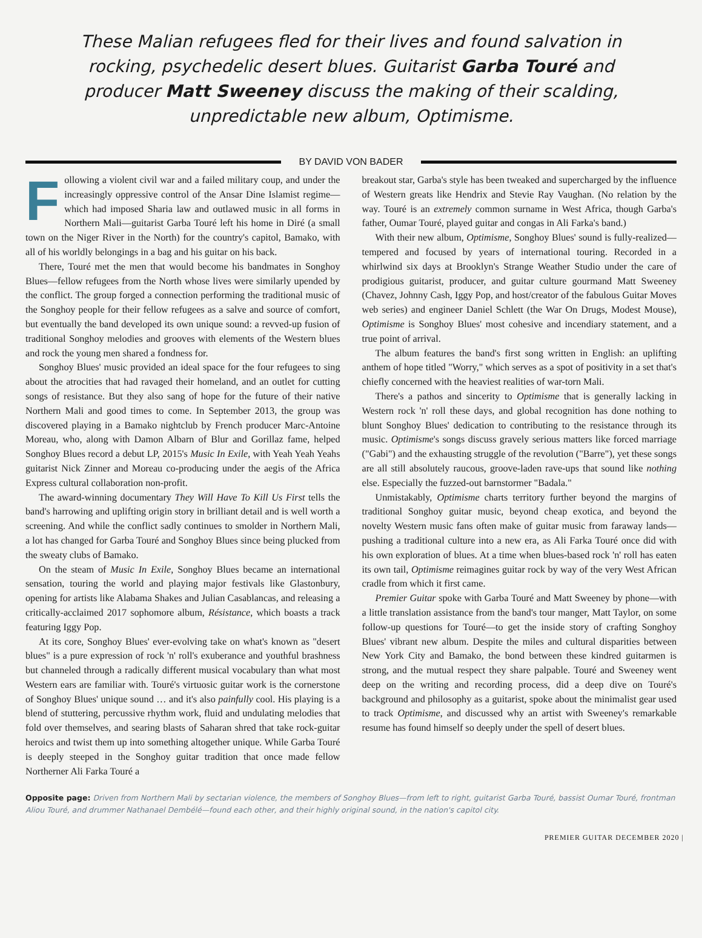These Malian refugees fled for their lives and found salvation in rocking, psychedelic desert blues. Guitarist Garba Touré and producer Matt Sweeney discuss the making of their scalding, unpredictable new album, Optimisme.
BY DAVID VON BADER
Following a violent civil war and a failed military coup, and under the increasingly oppressive control of the Ansar Dine Islamist regime—which had imposed Sharia law and outlawed music in all forms in Northern Mali—guitarist Garba Touré left his home in Diré (a small town on the Niger River in the North) for the country's capitol, Bamako, with all of his worldly belongings in a bag and his guitar on his back.
There, Touré met the men that would become his bandmates in Songhoy Blues—fellow refugees from the North whose lives were similarly upended by the conflict. The group forged a connection performing the traditional music of the Songhoy people for their fellow refugees as a salve and source of comfort, but eventually the band developed its own unique sound: a revved-up fusion of traditional Songhoy melodies and grooves with elements of the Western blues and rock the young men shared a fondness for.
Songhoy Blues' music provided an ideal space for the four refugees to sing about the atrocities that had ravaged their homeland, and an outlet for cutting songs of resistance. But they also sang of hope for the future of their native Northern Mali and good times to come. In September 2013, the group was discovered playing in a Bamako nightclub by French producer Marc-Antoine Moreau, who, along with Damon Albarn of Blur and Gorillaz fame, helped Songhoy Blues record a debut LP, 2015's Music In Exile, with Yeah Yeah Yeahs guitarist Nick Zinner and Moreau co-producing under the aegis of the Africa Express cultural collaboration non-profit.
The award-winning documentary They Will Have To Kill Us First tells the band's harrowing and uplifting origin story in brilliant detail and is well worth a screening. And while the conflict sadly continues to smolder in Northern Mali, a lot has changed for Garba Touré and Songhoy Blues since being plucked from the sweaty clubs of Bamako.
On the steam of Music In Exile, Songhoy Blues became an international sensation, touring the world and playing major festivals like Glastonbury, opening for artists like Alabama Shakes and Julian Casablancas, and releasing a critically-acclaimed 2017 sophomore album, Résistance, which boasts a track featuring Iggy Pop.
At its core, Songhoy Blues' ever-evolving take on what's known as "desert blues" is a pure expression of rock 'n' roll's exuberance and youthful brashness but channeled through a radically different musical vocabulary than what most Western ears are familiar with. Touré's virtuosic guitar work is the cornerstone of Songhoy Blues' unique sound … and it's also painfully cool. His playing is a blend of stuttering, percussive rhythm work, fluid and undulating melodies that fold over themselves, and searing blasts of Saharan shred that take rock-guitar heroics and twist them up into something altogether unique. While Garba Touré is deeply steeped in the Songhoy guitar tradition that once made fellow Northerner Ali Farka Touré a
breakout star, Garba's style has been tweaked and supercharged by the influence of Western greats like Hendrix and Stevie Ray Vaughan. (No relation by the way. Touré is an extremely common surname in West Africa, though Garba's father, Oumar Touré, played guitar and congas in Ali Farka's band.)
With their new album, Optimisme, Songhoy Blues' sound is fully-realized—tempered and focused by years of international touring. Recorded in a whirlwind six days at Brooklyn's Strange Weather Studio under the care of prodigious guitarist, producer, and guitar culture gourmand Matt Sweeney (Chavez, Johnny Cash, Iggy Pop, and host/creator of the fabulous Guitar Moves web series) and engineer Daniel Schlett (the War On Drugs, Modest Mouse), Optimisme is Songhoy Blues' most cohesive and incendiary statement, and a true point of arrival.
The album features the band's first song written in English: an uplifting anthem of hope titled "Worry," which serves as a spot of positivity in a set that's chiefly concerned with the heaviest realities of war-torn Mali.
There's a pathos and sincerity to Optimisme that is generally lacking in Western rock 'n' roll these days, and global recognition has done nothing to blunt Songhoy Blues' dedication to contributing to the resistance through its music. Optimisme's songs discuss gravely serious matters like forced marriage ("Gabi") and the exhausting struggle of the revolution ("Barre"), yet these songs are all still absolutely raucous, groove-laden rave-ups that sound like nothing else. Especially the fuzzed-out barnstormer "Badala."
Unmistakably, Optimisme charts territory further beyond the margins of traditional Songhoy guitar music, beyond cheap exotica, and beyond the novelty Western music fans often make of guitar music from faraway lands—pushing a traditional culture into a new era, as Ali Farka Touré once did with his own exploration of blues. At a time when blues-based rock 'n' roll has eaten its own tail, Optimisme reimagines guitar rock by way of the very West African cradle from which it first came.
Premier Guitar spoke with Garba Touré and Matt Sweeney by phone—with a little translation assistance from the band's tour manger, Matt Taylor, on some follow-up questions for Touré—to get the inside story of crafting Songhoy Blues' vibrant new album. Despite the miles and cultural disparities between New York City and Bamako, the bond between these kindred guitarmen is strong, and the mutual respect they share palpable. Touré and Sweeney went deep on the writing and recording process, did a deep dive on Touré's background and philosophy as a guitarist, spoke about the minimalist gear used to track Optimisme, and discussed why an artist with Sweeney's remarkable resume has found himself so deeply under the spell of desert blues.
Opposite page: Driven from Northern Mali by sectarian violence, the members of Songhoy Blues—from left to right, guitarist Garba Touré, bassist Oumar Touré, frontman Aliou Touré, and drummer Nathanael Dembélé—found each other, and their highly original sound, in the nation's capitol city.
PREMIER GUITAR DECEMBER 2020 |